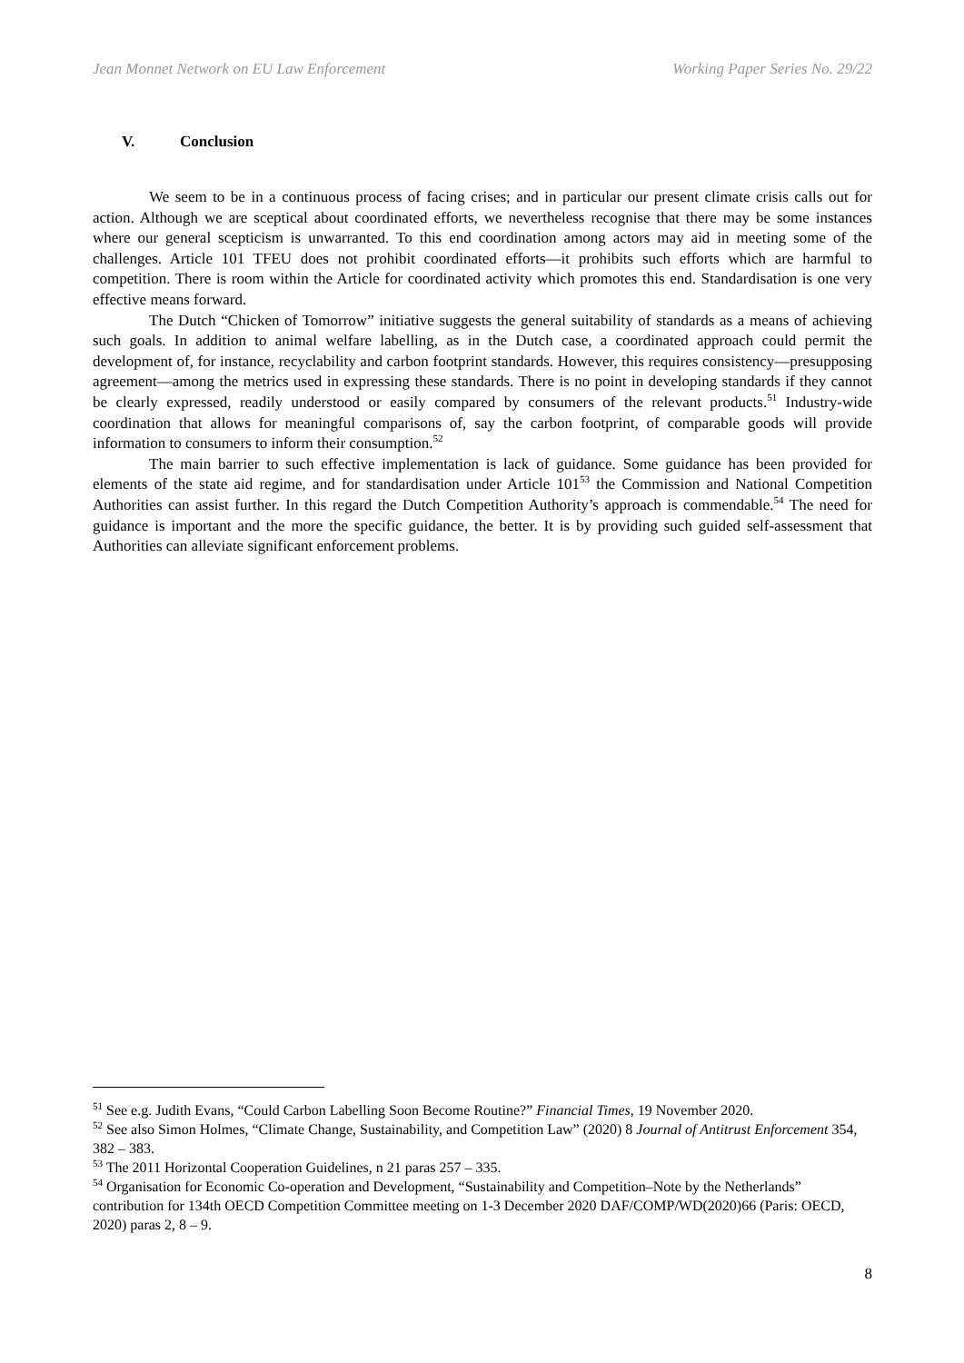Jean Monnet Network on EU Law Enforcement Working Paper Series No. 29/22
V. Conclusion
We seem to be in a continuous process of facing crises; and in particular our present climate crisis calls out for action. Although we are sceptical about coordinated efforts, we nevertheless recognise that there may be some instances where our general scepticism is unwarranted. To this end coordination among actors may aid in meeting some of the challenges. Article 101 TFEU does not prohibit coordinated efforts—it prohibits such efforts which are harmful to competition. There is room within the Article for coordinated activity which promotes this end. Standardisation is one very effective means forward.
The Dutch “Chicken of Tomorrow” initiative suggests the general suitability of standards as a means of achieving such goals. In addition to animal welfare labelling, as in the Dutch case, a coordinated approach could permit the development of, for instance, recyclability and carbon footprint standards. However, this requires consistency—presupposing agreement—among the metrics used in expressing these standards. There is no point in developing standards if they cannot be clearly expressed, readily understood or easily compared by consumers of the relevant products.<sup>51</sup> Industry-wide coordination that allows for meaningful comparisons of, say the carbon footprint, of comparable goods will provide information to consumers to inform their consumption.<sup>52</sup>
The main barrier to such effective implementation is lack of guidance. Some guidance has been provided for elements of the state aid regime, and for standardisation under Article 101<sup>53</sup> the Commission and National Competition Authorities can assist further. In this regard the Dutch Competition Authority’s approach is commendable.<sup>54</sup> The need for guidance is important and the more the specific guidance, the better. It is by providing such guided self-assessment that Authorities can alleviate significant enforcement problems.
<sup>51</sup> See e.g. Judith Evans, “Could Carbon Labelling Soon Become Routine?” Financial Times, 19 November 2020.
<sup>52</sup> See also Simon Holmes, “Climate Change, Sustainability, and Competition Law” (2020) 8 Journal of Antitrust Enforcement 354, 382 – 383.
<sup>53</sup> The 2011 Horizontal Cooperation Guidelines, n 21 paras 257 – 335.
<sup>54</sup> Organisation for Economic Co-operation and Development, “Sustainability and Competition–Note by the Netherlands” contribution for 134th OECD Competition Committee meeting on 1-3 December 2020 DAF/COMP/WD(2020)66 (Paris: OECD, 2020) paras 2, 8 – 9.
8